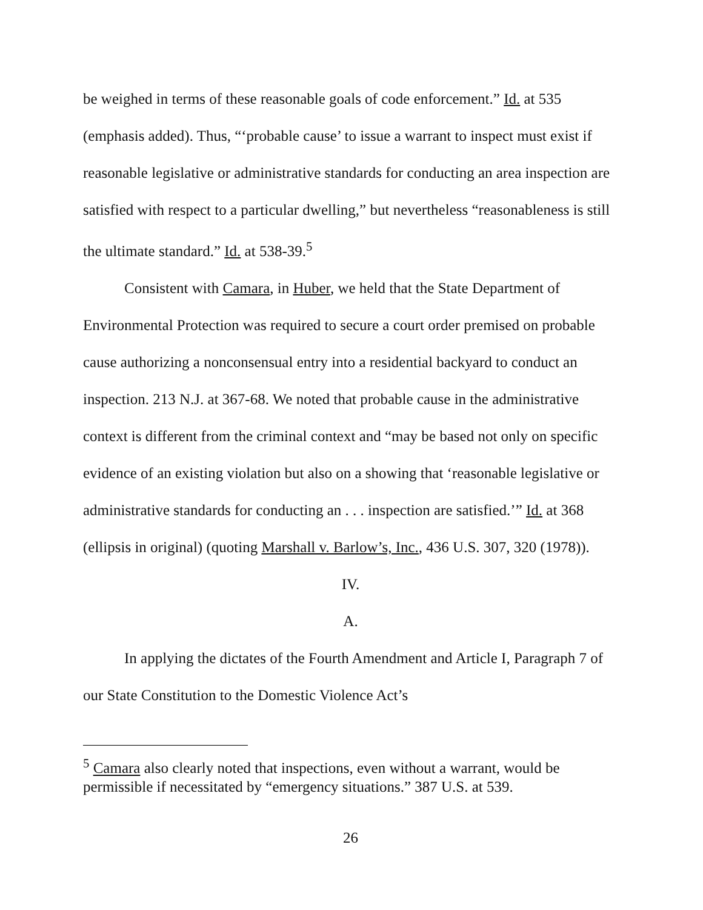be weighed in terms of these reasonable goals of code enforcement.” Id. at 535 (emphasis added). Thus, “‘probable cause’ to issue a warrant to inspect must exist if reasonable legislative or administrative standards for conducting an area inspection are satisfied with respect to a particular dwelling,” but nevertheless “reasonableness is still the ultimate standard.” Id. at 538-39.<sup>5</sup>
Consistent with Camara, in Huber, we held that the State Department of Environmental Protection was required to secure a court order premised on probable cause authorizing a nonconsensual entry into a residential backyard to conduct an inspection. 213 N.J. at 367-68. We noted that probable cause in the administrative context is different from the criminal context and “may be based not only on specific evidence of an existing violation but also on a showing that ‘reasonable legislative or administrative standards for conducting an . . . inspection are satisfied.’” Id. at 368 (ellipsis in original) (quoting Marshall v. Barlow’s, Inc., 436 U.S. 307, 320 (1978)).
IV.
A.
In applying the dictates of the Fourth Amendment and Article I, Paragraph 7 of our State Constitution to the Domestic Violence Act’s
<sup>5</sup> Camara also clearly noted that inspections, even without a warrant, would be permissible if necessitated by “emergency situations.” 387 U.S. at 539.
26